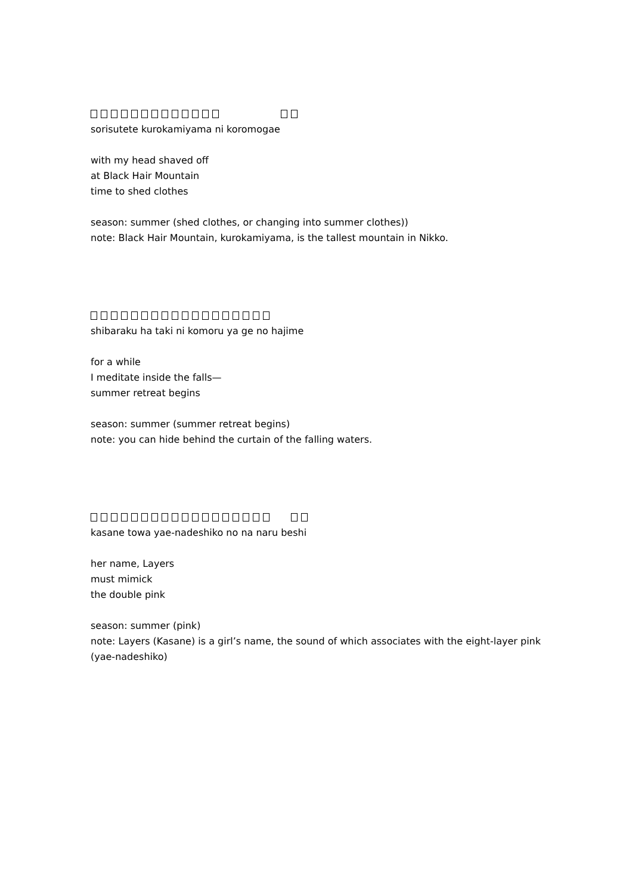sorisutete kurokamiyama ni koromogae
with my head shaved off
at Black Hair Mountain
time to shed clothes
season: summer (shed clothes, or changing into summer clothes))
note: Black Hair Mountain, kurokamiyama, is the tallest mountain in Nikko.
shibaraku ha taki ni komoru ya ge no hajime
for a while
I meditate inside the falls—
summer retreat begins
season: summer (summer retreat begins)
note: you can hide behind the curtain of the falling waters.
kasane towa yae-nadeshiko no na naru beshi
her name, Layers
must mimick
the double pink
season: summer (pink)
note: Layers (Kasane) is a girl’s name, the sound of which associates with the eight-layer pink (yae-nadeshiko)